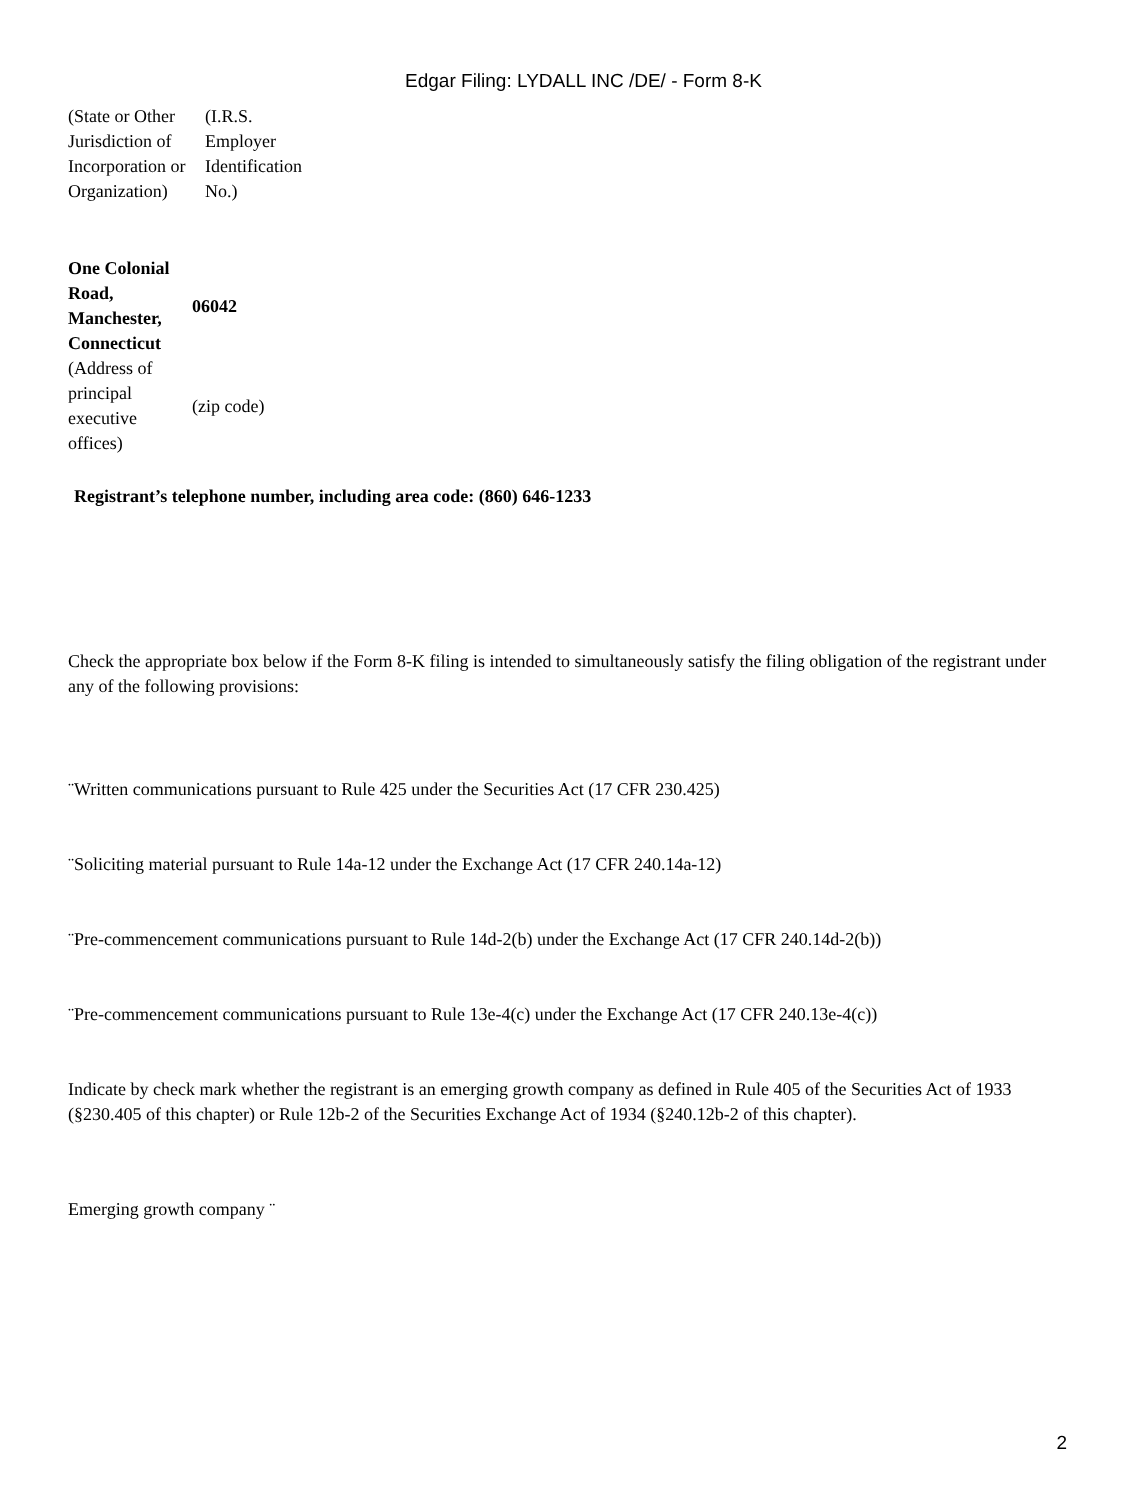Edgar Filing: LYDALL INC /DE/ - Form 8-K
| (State or Other Jurisdiction of Incorporation or Organization) | (I.R.S. Employer Identification No.) |
| One Colonial Road, Manchester, Connecticut | 06042 |
| (Address of principal executive offices) | (zip code) |
Registrant’s telephone number, including area code: (860) 646-1233
Check the appropriate box below if the Form 8-K filing is intended to simultaneously satisfy the filing obligation of the registrant under any of the following provisions:
¨Written communications pursuant to Rule 425 under the Securities Act (17 CFR 230.425)
¨Soliciting material pursuant to Rule 14a-12 under the Exchange Act (17 CFR 240.14a-12)
¨Pre-commencement communications pursuant to Rule 14d-2(b) under the Exchange Act (17 CFR 240.14d-2(b))
¨Pre-commencement communications pursuant to Rule 13e-4(c) under the Exchange Act (17 CFR 240.13e-4(c))
Indicate by check mark whether the registrant is an emerging growth company as defined in Rule 405 of the Securities Act of 1933 (§230.405 of this chapter) or Rule 12b-2 of the Securities Exchange Act of 1934 (§240.12b-2 of this chapter).
Emerging growth company ¨
2